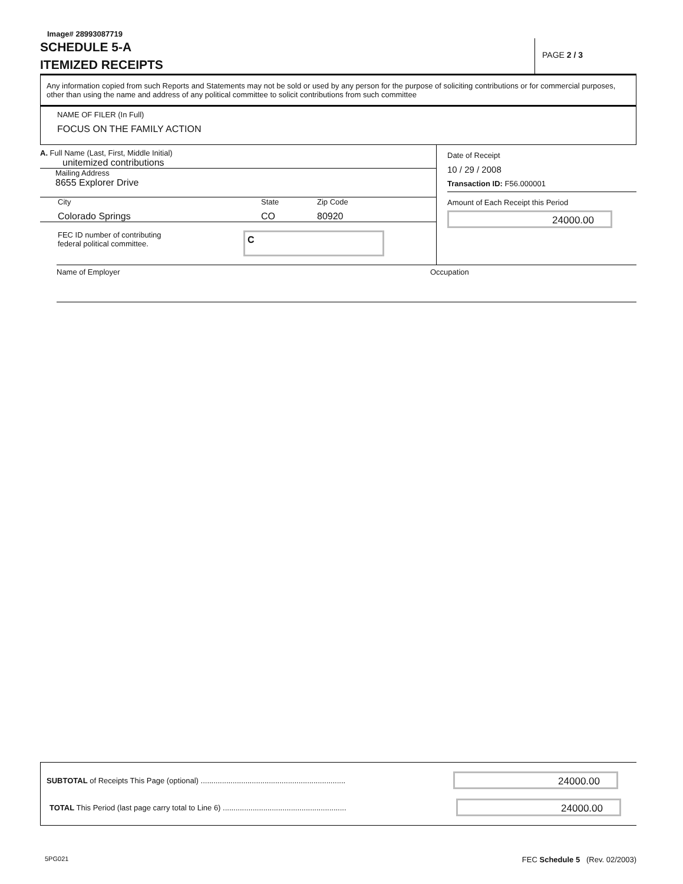Image# 28993087719
SCHEDULE 5-A
ITEMIZED RECEIPTS
PAGE 2 / 3
Any information copied from such Reports and Statements may not be sold or used by any person for the purpose of soliciting contributions or for commercial purposes, other than using the name and address of any political committee to solicit contributions from such committee
NAME OF FILER (In Full)
FOCUS ON THE FAMILY ACTION
A. Full Name (Last, First, Middle Initial)
unitemized contributions
Mailing Address
8655 Explorer Drive
City
Colorado Springs
State
CO
Zip Code
80920
FEC ID number of contributing
federal political committee.
C
Date of Receipt
10 / 29 / 2008
Transaction ID: F56.000001
Amount of Each Receipt this Period
24000.00
Name of Employer Occupation
SUBTOTAL of Receipts This Page (optional) ....................................................................
24000.00
TOTAL This Period (last page carry total to Line 6) ..........................................................
24000.00
5PG021
FEC Schedule 5 (Rev. 02/2003)